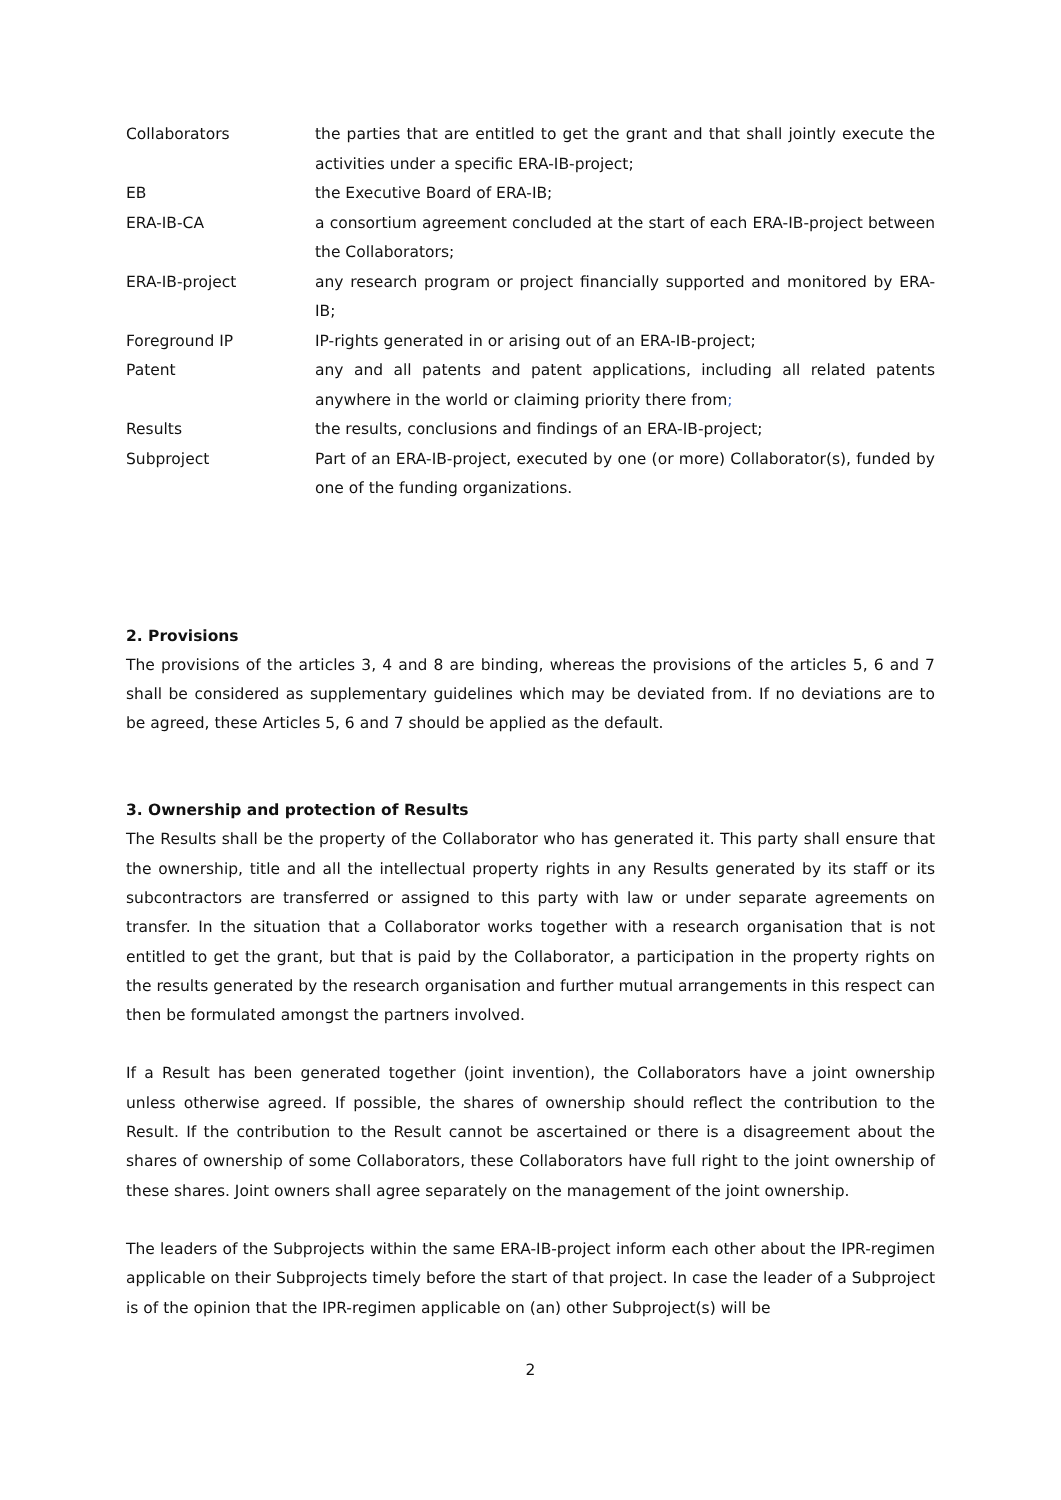Collaborators the parties that are entitled to get the grant and that shall jointly execute the activities under a specific ERA-IB-project;
EB the Executive Board of ERA-IB;
ERA-IB-CA a consortium agreement concluded at the start of each ERA-IB-project between the Collaborators;
ERA-IB-project any research program or project financially supported and monitored by ERA-IB;
Foreground IP IP-rights generated in or arising out of an ERA-IB-project;
Patent any and all patents and patent applications, including all related patents anywhere in the world or claiming priority there from;
Results the results, conclusions and findings of an ERA-IB-project;
Subproject Part of an ERA-IB-project, executed by one (or more) Collaborator(s), funded by one of the funding organizations.
2. Provisions
The provisions of the articles 3, 4 and 8 are binding, whereas the provisions of the articles 5, 6 and 7 shall be considered as supplementary guidelines which may be deviated from. If no deviations are to be agreed, these Articles 5, 6 and 7 should be applied as the default.
3. Ownership and protection of Results
The Results shall be the property of the Collaborator who has generated it. This party shall ensure that the ownership, title and all the intellectual property rights in any Results generated by its staff or its subcontractors are transferred or assigned to this party with law or under separate agreements on transfer. In the situation that a Collaborator works together with a research organisation that is not entitled to get the grant, but that is paid by the Collaborator, a participation in the property rights on the results generated by the research organisation and further mutual arrangements in this respect can then be formulated amongst the partners involved.
If a Result has been generated together (joint invention), the Collaborators have a joint ownership unless otherwise agreed. If possible, the shares of ownership should reflect the contribution to the Result. If the contribution to the Result cannot be ascertained or there is a disagreement about the shares of ownership of some Collaborators, these Collaborators have full right to the joint ownership of these shares. Joint owners shall agree separately on the management of the joint ownership.
The leaders of the Subprojects within the same ERA-IB-project inform each other about the IPR-regimen applicable on their Subprojects timely before the start of that project. In case the leader of a Subproject is of the opinion that the IPR-regimen applicable on (an) other Subproject(s) will be
2